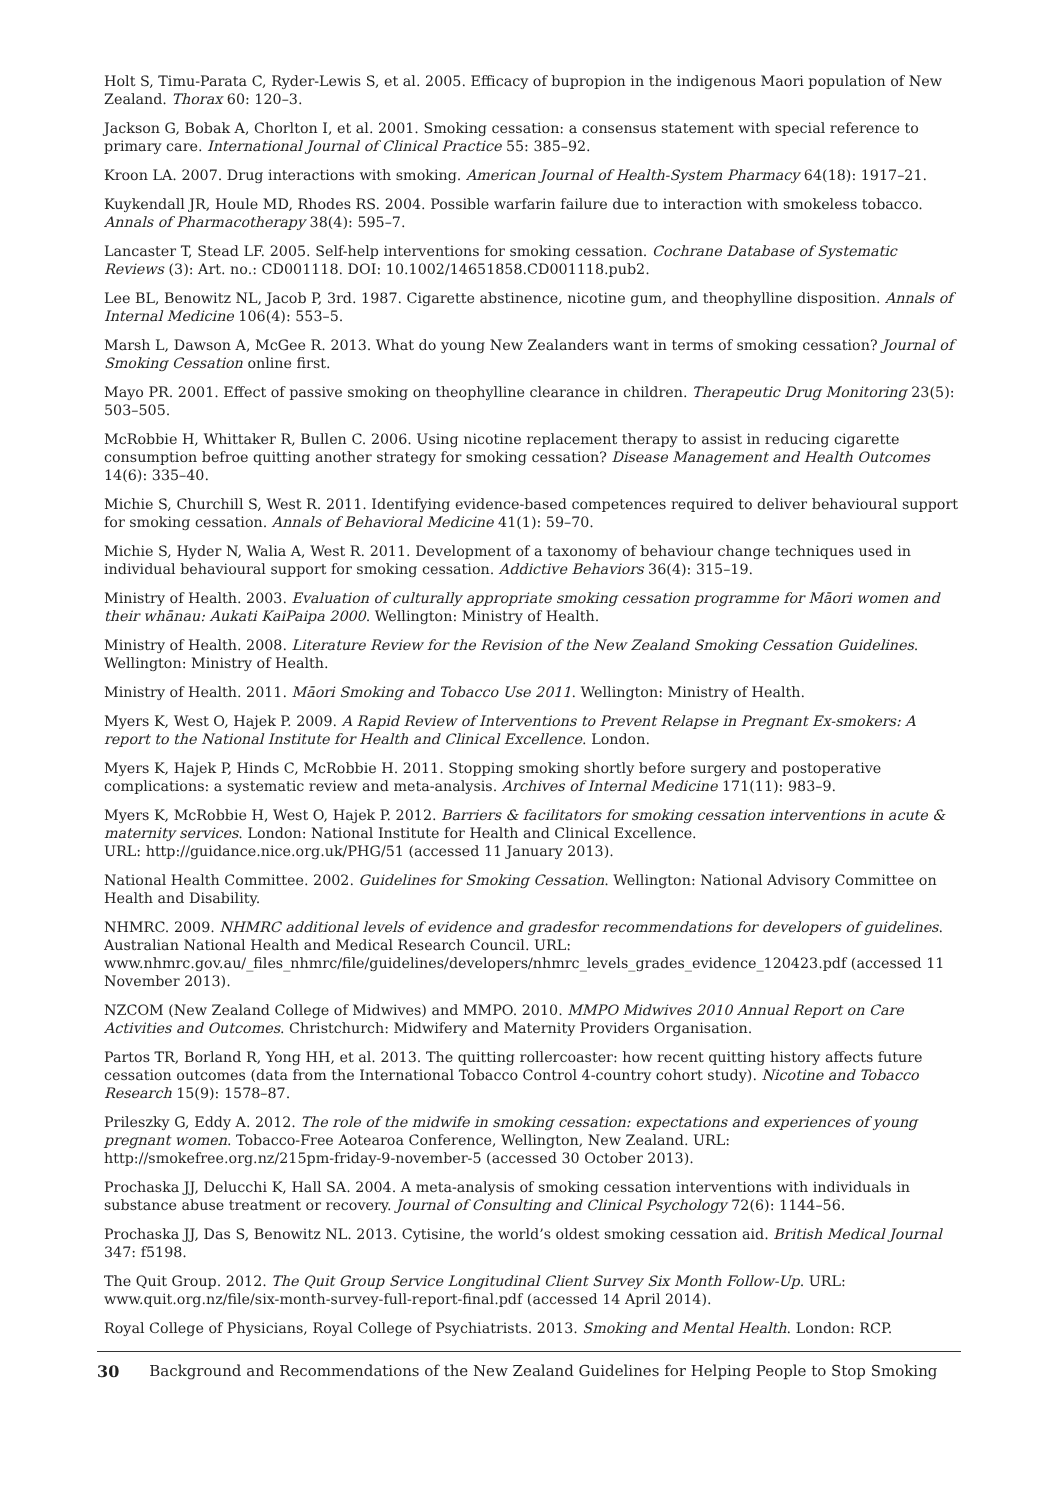Holt S, Timu-Parata C, Ryder-Lewis S, et al. 2005. Efficacy of bupropion in the indigenous Maori population of New Zealand. Thorax 60: 120–3.
Jackson G, Bobak A, Chorlton I, et al. 2001. Smoking cessation: a consensus statement with special reference to primary care. International Journal of Clinical Practice 55: 385–92.
Kroon LA. 2007. Drug interactions with smoking. American Journal of Health-System Pharmacy 64(18): 1917–21.
Kuykendall JR, Houle MD, Rhodes RS. 2004. Possible warfarin failure due to interaction with smokeless tobacco. Annals of Pharmacotherapy 38(4): 595–7.
Lancaster T, Stead LF. 2005. Self-help interventions for smoking cessation. Cochrane Database of Systematic Reviews (3): Art. no.: CD001118. DOI: 10.1002/14651858.CD001118.pub2.
Lee BL, Benowitz NL, Jacob P, 3rd. 1987. Cigarette abstinence, nicotine gum, and theophylline disposition. Annals of Internal Medicine 106(4): 553–5.
Marsh L, Dawson A, McGee R. 2013. What do young New Zealanders want in terms of smoking cessation? Journal of Smoking Cessation online first.
Mayo PR. 2001. Effect of passive smoking on theophylline clearance in children. Therapeutic Drug Monitoring 23(5): 503–505.
McRobbie H, Whittaker R, Bullen C. 2006. Using nicotine replacement therapy to assist in reducing cigarette consumption befroe quitting another strategy for smoking cessation? Disease Management and Health Outcomes 14(6): 335–40.
Michie S, Churchill S, West R. 2011. Identifying evidence-based competences required to deliver behavioural support for smoking cessation. Annals of Behavioral Medicine 41(1): 59–70.
Michie S, Hyder N, Walia A, West R. 2011. Development of a taxonomy of behaviour change techniques used in individual behavioural support for smoking cessation. Addictive Behaviors 36(4): 315–19.
Ministry of Health. 2003. Evaluation of culturally appropriate smoking cessation programme for Māori women and their whānau: Aukati KaiPaipa 2000. Wellington: Ministry of Health.
Ministry of Health. 2008. Literature Review for the Revision of the New Zealand Smoking Cessation Guidelines. Wellington: Ministry of Health.
Ministry of Health. 2011. Māori Smoking and Tobacco Use 2011. Wellington: Ministry of Health.
Myers K, West O, Hajek P. 2009. A Rapid Review of Interventions to Prevent Relapse in Pregnant Ex-smokers: A report to the National Institute for Health and Clinical Excellence. London.
Myers K, Hajek P, Hinds C, McRobbie H. 2011. Stopping smoking shortly before surgery and postoperative complications: a systematic review and meta-analysis. Archives of Internal Medicine 171(11): 983–9.
Myers K, McRobbie H, West O, Hajek P. 2012. Barriers & facilitators for smoking cessation interventions in acute & maternity services. London: National Institute for Health and Clinical Excellence.
URL: http://guidance.nice.org.uk/PHG/51 (accessed 11 January 2013).
National Health Committee. 2002. Guidelines for Smoking Cessation. Wellington: National Advisory Committee on Health and Disability.
NHMRC. 2009. NHMRC additional levels of evidence and gradesfor recommendations for developers of guidelines. Australian National Health and Medical Research Council. URL: www.nhmrc.gov.au/_files_nhmrc/file/guidelines/developers/nhmrc_levels_grades_evidence_120423.pdf (accessed 11 November 2013).
NZCOM (New Zealand College of Midwives) and MMPO. 2010. MMPO Midwives 2010 Annual Report on Care Activities and Outcomes. Christchurch: Midwifery and Maternity Providers Organisation.
Partos TR, Borland R, Yong HH, et al. 2013. The quitting rollercoaster: how recent quitting history affects future cessation outcomes (data from the International Tobacco Control 4-country cohort study). Nicotine and Tobacco Research 15(9): 1578–87.
Prileszky G, Eddy A. 2012. The role of the midwife in smoking cessation: expectations and experiences of young pregnant women. Tobacco-Free Aotearoa Conference, Wellington, New Zealand. URL: http://smokefree.org.nz/215pm-friday-9-november-5 (accessed 30 October 2013).
Prochaska JJ, Delucchi K, Hall SA. 2004. A meta-analysis of smoking cessation interventions with individuals in substance abuse treatment or recovery. Journal of Consulting and Clinical Psychology 72(6): 1144–56.
Prochaska JJ, Das S, Benowitz NL. 2013. Cytisine, the world’s oldest smoking cessation aid. British Medical Journal 347: f5198.
The Quit Group. 2012. The Quit Group Service Longitudinal Client Survey Six Month Follow-Up. URL: www.quit.org.nz/file/six-month-survey-full-report-final.pdf (accessed 14 April 2014).
Royal College of Physicians, Royal College of Psychiatrists. 2013. Smoking and Mental Health. London: RCP.
30 Background and Recommendations of the New Zealand Guidelines for Helping People to Stop Smoking